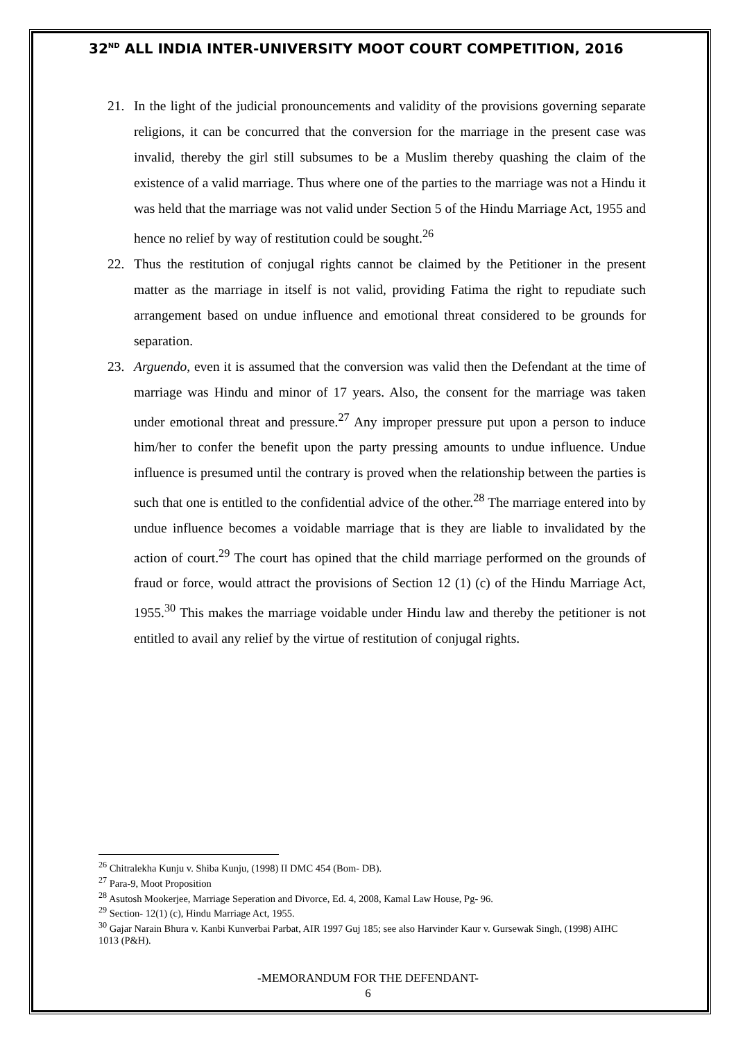32<sup>ND</sup> ALL INDIA INTER-UNIVERSITY MOOT COURT COMPETITION, 2016
21. In the light of the judicial pronouncements and validity of the provisions governing separate religions, it can be concurred that the conversion for the marriage in the present case was invalid, thereby the girl still subsumes to be a Muslim thereby quashing the claim of the existence of a valid marriage. Thus where one of the parties to the marriage was not a Hindu it was held that the marriage was not valid under Section 5 of the Hindu Marriage Act, 1955 and hence no relief by way of restitution could be sought.<sup>26</sup>
22. Thus the restitution of conjugal rights cannot be claimed by the Petitioner in the present matter as the marriage in itself is not valid, providing Fatima the right to repudiate such arrangement based on undue influence and emotional threat considered to be grounds for separation.
23. Arguendo, even it is assumed that the conversion was valid then the Defendant at the time of marriage was Hindu and minor of 17 years. Also, the consent for the marriage was taken under emotional threat and pressure.<sup>27</sup> Any improper pressure put upon a person to induce him/her to confer the benefit upon the party pressing amounts to undue influence. Undue influence is presumed until the contrary is proved when the relationship between the parties is such that one is entitled to the confidential advice of the other.<sup>28</sup> The marriage entered into by undue influence becomes a voidable marriage that is they are liable to invalidated by the action of court.<sup>29</sup> The court has opined that the child marriage performed on the grounds of fraud or force, would attract the provisions of Section 12 (1) (c) of the Hindu Marriage Act, 1955.<sup>30</sup> This makes the marriage voidable under Hindu law and thereby the petitioner is not entitled to avail any relief by the virtue of restitution of conjugal rights.
<sup>26</sup> Chitralekha Kunju v. Shiba Kunju, (1998) II DMC 454 (Bom- DB).
<sup>27</sup> Para-9, Moot Proposition
<sup>28</sup> Asutosh Mookerjee, Marriage Seperation and Divorce, Ed. 4, 2008, Kamal Law House, Pg- 96.
<sup>29</sup> Section- 12(1) (c), Hindu Marriage Act, 1955.
<sup>30</sup> Gajar Narain Bhura v. Kanbi Kunverbai Parbat, AIR 1997 Guj 185; see also Harvinder Kaur v. Gursewak Singh, (1998) AIHC 1013 (P&H).
-MEMORANDUM FOR THE DEFENDANT-
6